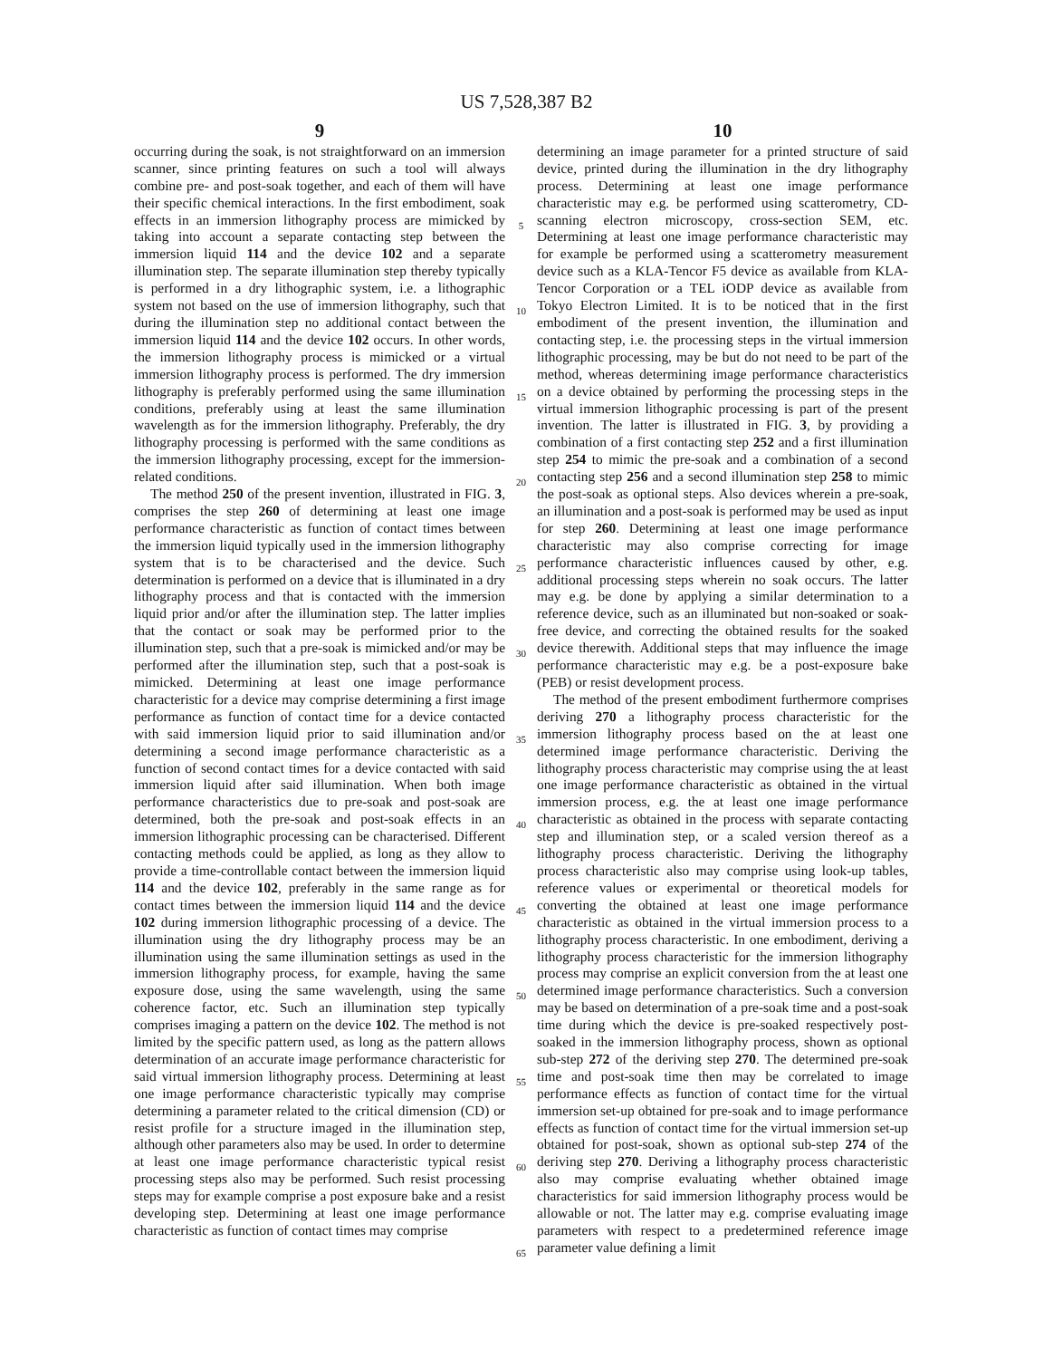US 7,528,387 B2
9
occurring during the soak, is not straightforward on an immersion scanner, since printing features on such a tool will always combine pre- and post-soak together, and each of them will have their specific chemical interactions. In the first embodiment, soak effects in an immersion lithography process are mimicked by taking into account a separate contacting step between the immersion liquid 114 and the device 102 and a separate illumination step. The separate illumination step thereby typically is performed in a dry lithographic system, i.e. a lithographic system not based on the use of immersion lithography, such that during the illumination step no additional contact between the immersion liquid 114 and the device 102 occurs. In other words, the immersion lithography process is mimicked or a virtual immersion lithography process is performed. The dry immersion lithography is preferably performed using the same illumination conditions, preferably using at least the same illumination wavelength as for the immersion lithography. Preferably, the dry lithography processing is performed with the same conditions as the immersion lithography processing, except for the immersion-related conditions.
The method 250 of the present invention, illustrated in FIG. 3, comprises the step 260 of determining at least one image performance characteristic as function of contact times between the immersion liquid typically used in the immersion lithography system that is to be characterised and the device. Such determination is performed on a device that is illuminated in a dry lithography process and that is contacted with the immersion liquid prior and/or after the illumination step. The latter implies that the contact or soak may be performed prior to the illumination step, such that a pre-soak is mimicked and/or may be performed after the illumination step, such that a post-soak is mimicked. Determining at least one image performance characteristic for a device may comprise determining a first image performance as function of contact time for a device contacted with said immersion liquid prior to said illumination and/or determining a second image performance characteristic as a function of second contact times for a device contacted with said immersion liquid after said illumination. When both image performance characteristics due to pre-soak and post-soak are determined, both the pre-soak and post-soak effects in an immersion lithographic processing can be characterised. Different contacting methods could be applied, as long as they allow to provide a time-controllable contact between the immersion liquid 114 and the device 102, preferably in the same range as for contact times between the immersion liquid 114 and the device 102 during immersion lithographic processing of a device. The illumination using the dry lithography process may be an illumination using the same illumination settings as used in the immersion lithography process, for example, having the same exposure dose, using the same wavelength, using the same coherence factor, etc. Such an illumination step typically comprises imaging a pattern on the device 102. The method is not limited by the specific pattern used, as long as the pattern allows determination of an accurate image performance characteristic for said virtual immersion lithography process. Determining at least one image performance characteristic typically may comprise determining a parameter related to the critical dimension (CD) or resist profile for a structure imaged in the illumination step, although other parameters also may be used. In order to determine at least one image performance characteristic typical resist processing steps also may be performed. Such resist processing steps may for example comprise a post exposure bake and a resist developing step. Determining at least one image performance characteristic as function of contact times may comprise
5
10
15
20
25
30
35
40
45
50
55
60
65
10
determining an image parameter for a printed structure of said device, printed during the illumination in the dry lithography process. Determining at least one image performance characteristic may e.g. be performed using scatterometry, CD-scanning electron microscopy, cross-section SEM, etc. Determining at least one image performance characteristic may for example be performed using a scatterometry measurement device such as a KLA-Tencor F5 device as available from KLA-Tencor Corporation or a TEL iODP device as available from Tokyo Electron Limited. It is to be noticed that in the first embodiment of the present invention, the illumination and contacting step, i.e. the processing steps in the virtual immersion lithographic processing, may be but do not need to be part of the method, whereas determining image performance characteristics on a device obtained by performing the processing steps in the virtual immersion lithographic processing is part of the present invention. The latter is illustrated in FIG. 3, by providing a combination of a first contacting step 252 and a first illumination step 254 to mimic the pre-soak and a combination of a second contacting step 256 and a second illumination step 258 to mimic the post-soak as optional steps. Also devices wherein a pre-soak, an illumination and a post-soak is performed may be used as input for step 260. Determining at least one image performance characteristic may also comprise correcting for image performance characteristic influences caused by other, e.g. additional processing steps wherein no soak occurs. The latter may e.g. be done by applying a similar determination to a reference device, such as an illuminated but non-soaked or soak-free device, and correcting the obtained results for the soaked device therewith. Additional steps that may influence the image performance characteristic may e.g. be a post-exposure bake (PEB) or resist development process.
The method of the present embodiment furthermore comprises deriving 270 a lithography process characteristic for the immersion lithography process based on the at least one determined image performance characteristic. Deriving the lithography process characteristic may comprise using the at least one image performance characteristic as obtained in the virtual immersion process, e.g. the at least one image performance characteristic as obtained in the process with separate contacting step and illumination step, or a scaled version thereof as a lithography process characteristic. Deriving the lithography process characteristic also may comprise using look-up tables, reference values or experimental or theoretical models for converting the obtained at least one image performance characteristic as obtained in the virtual immersion process to a lithography process characteristic. In one embodiment, deriving a lithography process characteristic for the immersion lithography process may comprise an explicit conversion from the at least one determined image performance characteristics. Such a conversion may be based on determination of a pre-soak time and a post-soak time during which the device is pre-soaked respectively post-soaked in the immersion lithography process, shown as optional sub-step 272 of the deriving step 270. The determined pre-soak time and post-soak time then may be correlated to image performance effects as function of contact time for the virtual immersion set-up obtained for pre-soak and to image performance effects as function of contact time for the virtual immersion set-up obtained for post-soak, shown as optional sub-step 274 of the deriving step 270. Deriving a lithography process characteristic also may comprise evaluating whether obtained image characteristics for said immersion lithography process would be allowable or not. The latter may e.g. comprise evaluating image parameters with respect to a predetermined reference image parameter value defining a limit